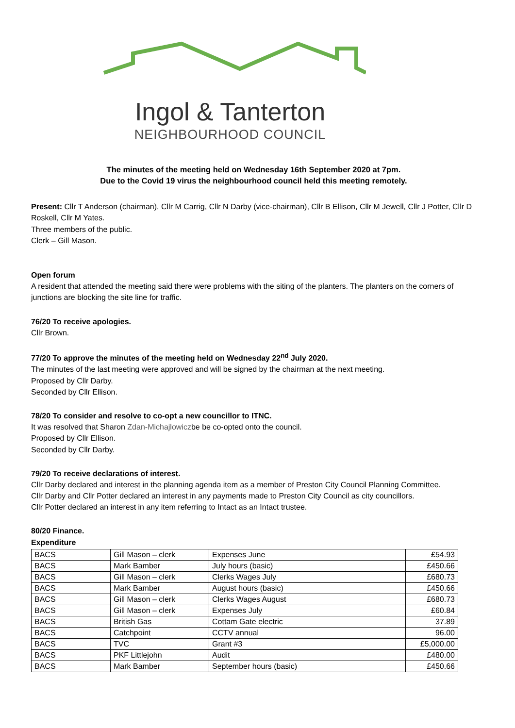Ingol & Tanterton
NEIGHBOURHOOD COUNCIL
The minutes of the meeting held on Wednesday 16th September 2020 at 7pm.
Due to the Covid 19 virus the neighbourhood council held this meeting remotely.
Present: Cllr T Anderson (chairman), Cllr M Carrig, Cllr N Darby (vice-chairman), Cllr B Ellison, Cllr M Jewell, Cllr J Potter, Cllr D Roskell, Cllr M Yates.
Three members of the public.
Clerk – Gill Mason.
Open forum
A resident that attended the meeting said there were problems with the siting of the planters. The planters on the corners of junctions are blocking the site line for traffic.
76/20 To receive apologies.
Cllr Brown.
77/20 To approve the minutes of the meeting held on Wednesday 22<sup>nd</sup> July 2020.
The minutes of the last meeting were approved and will be signed by the chairman at the next meeting.
Proposed by Cllr Darby.
Seconded by Cllr Ellison.
78/20 To consider and resolve to co-opt a new councillor to ITNC.
It was resolved that Sharon Zdan-Michajlowiczbe be co-opted onto the council.
Proposed by Cllr Ellison.
Seconded by Cllr Darby.
79/20 To receive declarations of interest.
Cllr Darby declared and interest in the planning agenda item as a member of Preston City Council Planning Committee.
Cllr Darby and Cllr Potter declared an interest in any payments made to Preston City Council as city councillors.
Cllr Potter declared an interest in any item referring to Intact as an Intact trustee.
80/20 Finance.
Expenditure
| BACS | Gill Mason – clerk | Expenses June | £54.93 |
| BACS | Mark Bamber | July hours (basic) | £450.66 |
| BACS | Gill Mason – clerk | Clerks Wages July | £680.73 |
| BACS | Mark Bamber | August hours (basic) | £450.66 |
| BACS | Gill Mason – clerk | Clerks Wages August | £680.73 |
| BACS | Gill Mason – clerk | Expenses July | £60.84 |
| BACS | British Gas | Cottam Gate electric | 37.89 |
| BACS | Catchpoint | CCTV annual | 96.00 |
| BACS | TVC | Grant #3 | £5,000.00 |
| BACS | PKF Littlejohn | Audit | £480.00 |
| BACS | Mark Bamber | September hours (basic) | £450.66 |